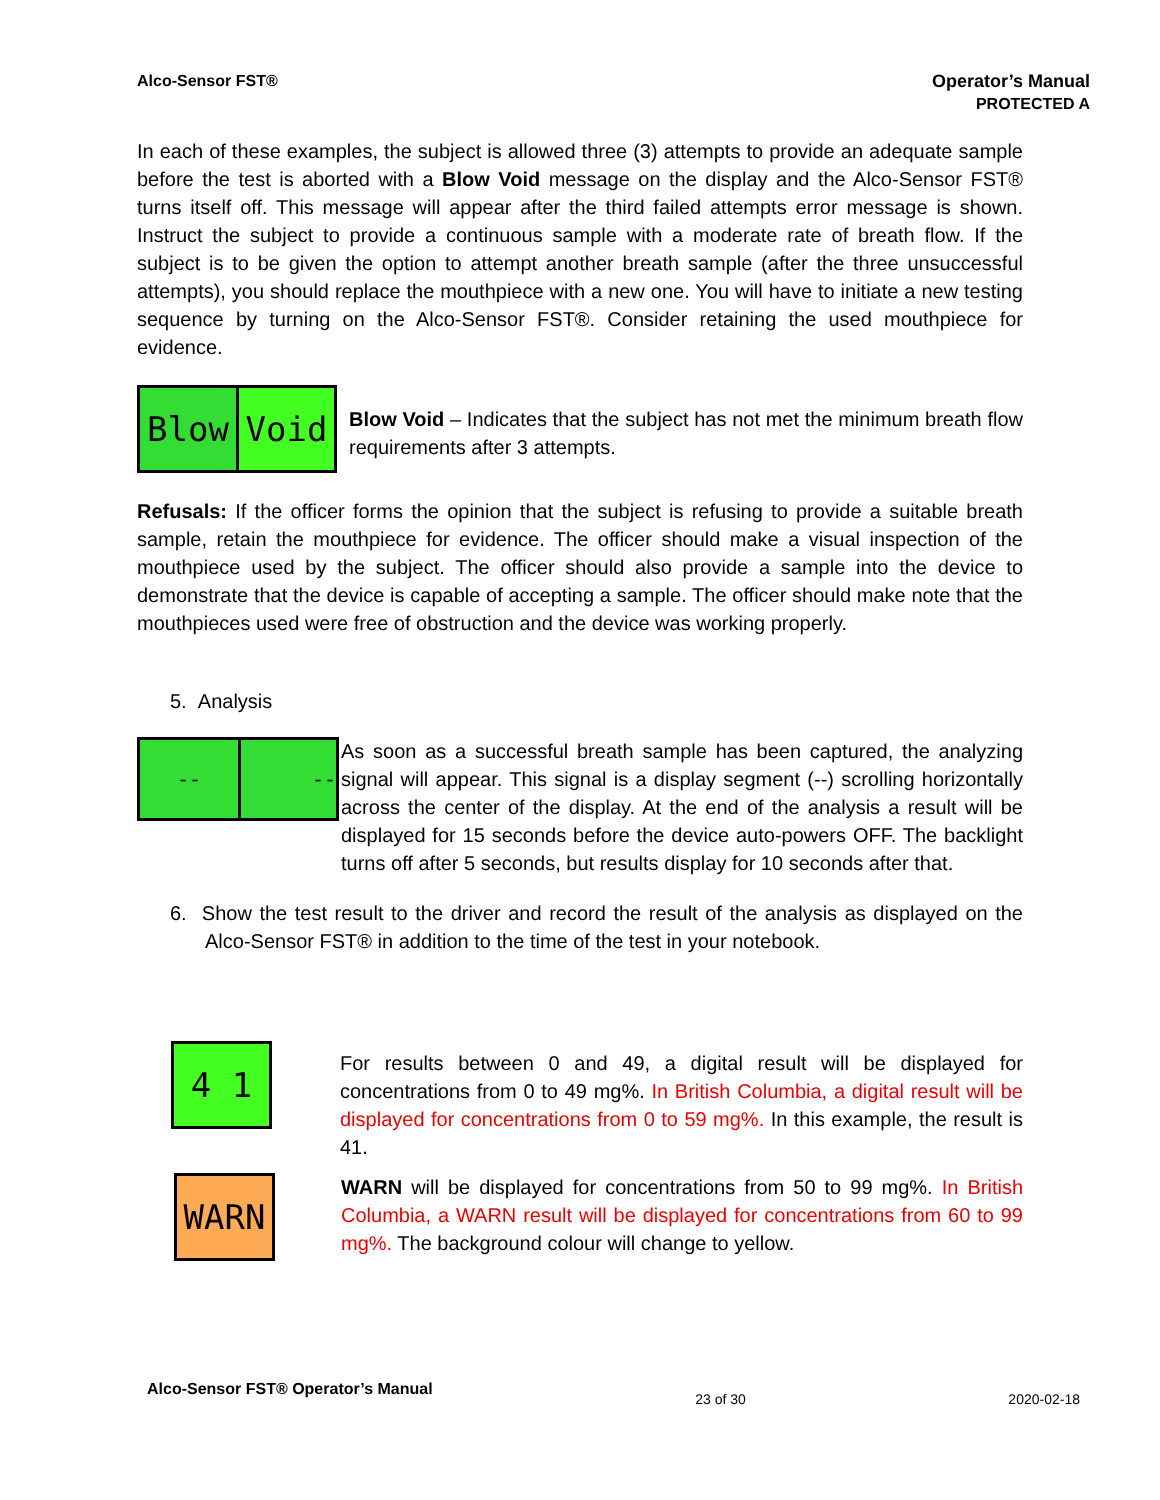Alco-Sensor FST® Operator’s Manual
PROTECTED A
In each of these examples, the subject is allowed three (3) attempts to provide an adequate sample before the test is aborted with a Blow Void message on the display and the Alco-Sensor FST® turns itself off. This message will appear after the third failed attempts error message is shown. Instruct the subject to provide a continuous sample with a moderate rate of breath flow. If the subject is to be given the option to attempt another breath sample (after the three unsuccessful attempts), you should replace the mouthpiece with a new one. You will have to initiate a new testing sequence by turning on the Alco-Sensor FST®. Consider retaining the used mouthpiece for evidence.
Blow Void
​Blow Void – Indicates that the subject has not met the minimum breath flow requirements after 3 attempts.
Refusals: If the officer forms the opinion that the subject is refusing to provide a suitable breath sample, retain the mouthpiece for evidence. The officer should make a visual inspection of the mouthpiece used by the subject. The officer should also provide a sample into the device to demonstrate that the device is capable of accepting a sample. The officer should make note that the mouthpieces used were free of obstruction and the device was working properly.
5. Analysis
-- --
As soon as a successful breath sample has been captured, the analyzing signal will appear. This signal is a display segment (--) scrolling horizontally across the center of the display. At the end of the analysis a result will be displayed for 15 seconds before the device auto-powers OFF. The backlight turns off after 5 seconds, but results display for 10 seconds after that.
6. Show the test result to the driver and record the result of the analysis as displayed on the Alco-Sensor FST® in addition to the time of the test in your notebook.
4 1
For results between 0 and 49, a digital result will be displayed for concentrations from 0 to 49 mg%. In British Columbia, a digital result will be displayed for concentrations from 0 to 59 mg%. In this example, the result is 41.
WARN
​WARN will be displayed for concentrations from 50 to 99 mg%. In British Columbia, a WARN result will be displayed for concentrations from 60 to 99 mg%. The background colour will change to yellow.
Alco-Sensor FST® Operator’s Manual 23 of 30 2020-02-18